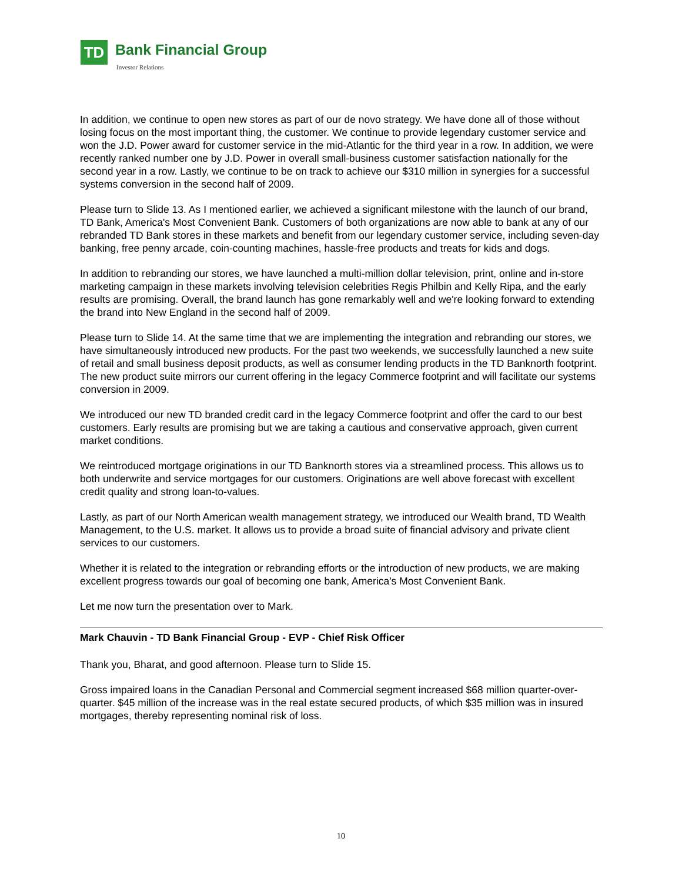TD Bank Financial Group
Investor Relations
In addition, we continue to open new stores as part of our de novo strategy. We have done all of those without losing focus on the most important thing, the customer. We continue to provide legendary customer service and won the J.D. Power award for customer service in the mid-Atlantic for the third year in a row. In addition, we were recently ranked number one by J.D. Power in overall small-business customer satisfaction nationally for the second year in a row. Lastly, we continue to be on track to achieve our $310 million in synergies for a successful systems conversion in the second half of 2009.
Please turn to Slide 13. As I mentioned earlier, we achieved a significant milestone with the launch of our brand, TD Bank, America's Most Convenient Bank. Customers of both organizations are now able to bank at any of our rebranded TD Bank stores in these markets and benefit from our legendary customer service, including seven-day banking, free penny arcade, coin-counting machines, hassle-free products and treats for kids and dogs.
In addition to rebranding our stores, we have launched a multi-million dollar television, print, online and in-store marketing campaign in these markets involving television celebrities Regis Philbin and Kelly Ripa, and the early results are promising. Overall, the brand launch has gone remarkably well and we're looking forward to extending the brand into New England in the second half of 2009.
Please turn to Slide 14. At the same time that we are implementing the integration and rebranding our stores, we have simultaneously introduced new products. For the past two weekends, we successfully launched a new suite of retail and small business deposit products, as well as consumer lending products in the TD Banknorth footprint. The new product suite mirrors our current offering in the legacy Commerce footprint and will facilitate our systems conversion in 2009.
We introduced our new TD branded credit card in the legacy Commerce footprint and offer the card to our best customers. Early results are promising but we are taking a cautious and conservative approach, given current market conditions.
We reintroduced mortgage originations in our TD Banknorth stores via a streamlined process. This allows us to both underwrite and service mortgages for our customers. Originations are well above forecast with excellent credit quality and strong loan-to-values.
Lastly, as part of our North American wealth management strategy, we introduced our Wealth brand, TD Wealth Management, to the U.S. market. It allows us to provide a broad suite of financial advisory and private client services to our customers.
Whether it is related to the integration or rebranding efforts or the introduction of new products, we are making excellent progress towards our goal of becoming one bank, America's Most Convenient Bank.
Let me now turn the presentation over to Mark.
Mark Chauvin - TD Bank Financial Group - EVP - Chief Risk Officer
Thank you, Bharat, and good afternoon. Please turn to Slide 15.
Gross impaired loans in the Canadian Personal and Commercial segment increased $68 million quarter-over-quarter. $45 million of the increase was in the real estate secured products, of which $35 million was in insured mortgages, thereby representing nominal risk of loss.
10